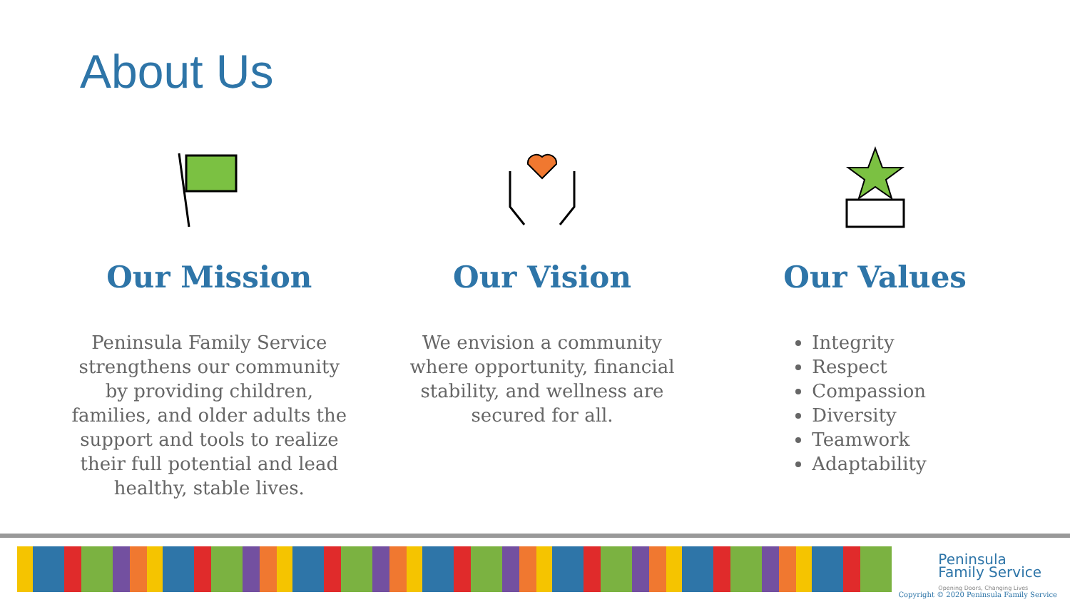About Us
Our Mission
Peninsula Family Service strengthens our community by providing children, families, and older adults the support and tools to realize their full potential and lead healthy, stable lives.
Our Vision
We envision a community where opportunity, financial stability, and wellness are secured for all.
Our Values
Integrity
Respect
Compassion
Diversity
Teamwork
Adaptability
Peninsula
Family Service
Opening Doors, Changing Lives
Copyright © 2020 Peninsula Family Service